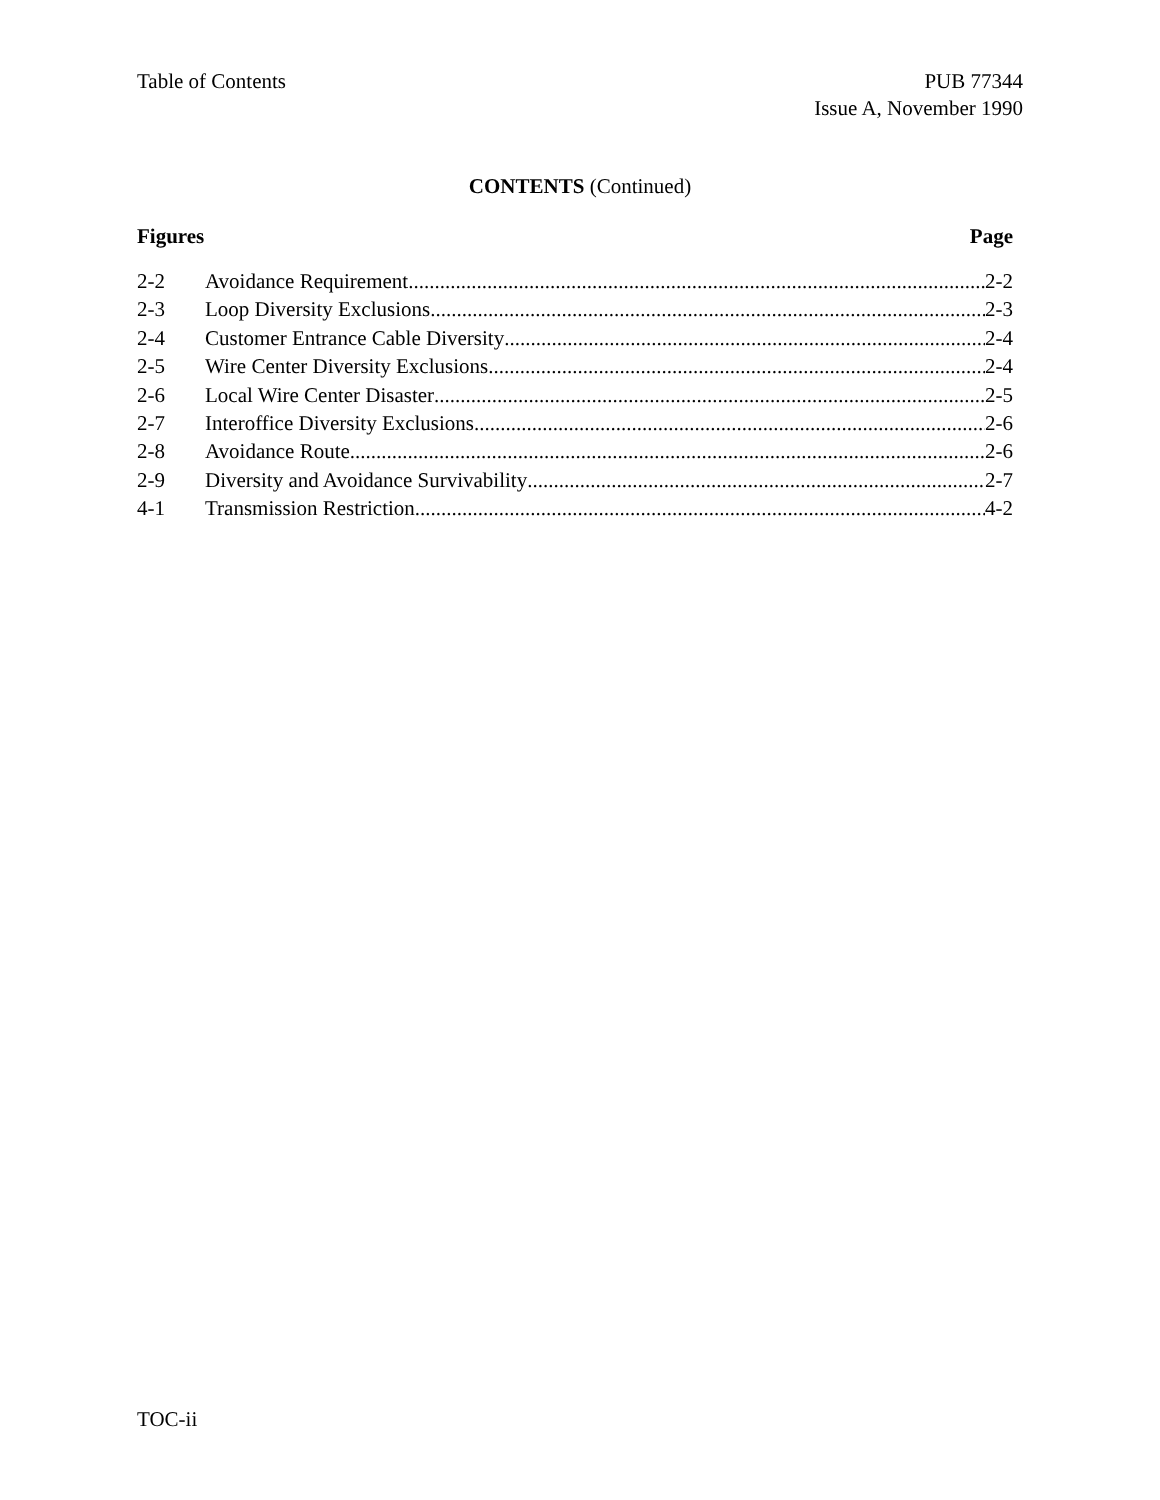Table of Contents PUB 77344
Issue A, November 1990
CONTENTS (Continued)
Figures Page
2-2 Avoidance Requirement 2-2
2-3 Loop Diversity Exclusions 2-3
2-4 Customer Entrance Cable Diversity 2-4
2-5 Wire Center Diversity Exclusions 2-4
2-6 Local Wire Center Disaster 2-5
2-7 Interoffice Diversity Exclusions 2-6
2-8 Avoidance Route 2-6
2-9 Diversity and Avoidance Survivability 2-7
4-1 Transmission Restriction 4-2
TOC-ii